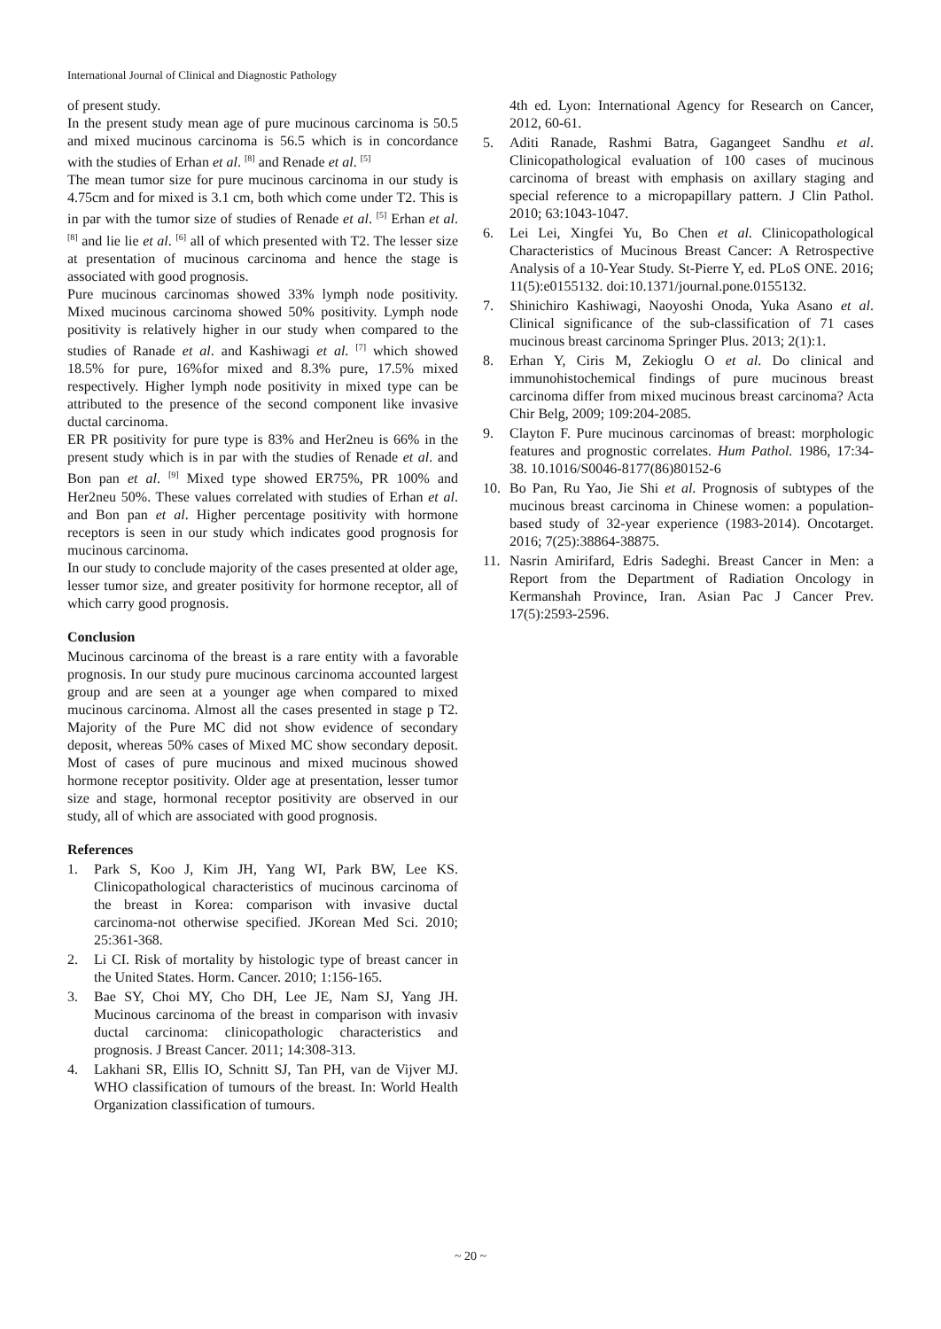International Journal of Clinical and Diagnostic Pathology
of present study.
In the present study mean age of pure mucinous carcinoma is 50.5 and mixed mucinous carcinoma is 56.5 which is in concordance with the studies of Erhan et al. <sup>[8]</sup> and Renade et al. <sup>[5]</sup>
The mean tumor size for pure mucinous carcinoma in our study is 4.75cm and for mixed is 3.1 cm, both which come under T2. This is in par with the tumor size of studies of Renade et al. <sup>[5]</sup> Erhan et al. <sup>[8]</sup> and lie lie et al. <sup>[6]</sup> all of which presented with T2. The lesser size at presentation of mucinous carcinoma and hence the stage is associated with good prognosis.
Pure mucinous carcinomas showed 33% lymph node positivity. Mixed mucinous carcinoma showed 50% positivity. Lymph node positivity is relatively higher in our study when compared to the studies of Ranade et al. and Kashiwagi et al. <sup>[7]</sup> which showed 18.5% for pure, 16%for mixed and 8.3% pure, 17.5% mixed respectively. Higher lymph node positivity in mixed type can be attributed to the presence of the second component like invasive ductal carcinoma.
ER PR positivity for pure type is 83% and Her2neu is 66% in the present study which is in par with the studies of Renade et al. and Bon pan et al. <sup>[9]</sup> Mixed type showed ER75%, PR 100% and Her2neu 50%. These values correlated with studies of Erhan et al. and Bon pan et al. Higher percentage positivity with hormone receptors is seen in our study which indicates good prognosis for mucinous carcinoma.
In our study to conclude majority of the cases presented at older age, lesser tumor size, and greater positivity for hormone receptor, all of which carry good prognosis.
Conclusion
Mucinous carcinoma of the breast is a rare entity with a favorable prognosis. In our study pure mucinous carcinoma accounted largest group and are seen at a younger age when compared to mixed mucinous carcinoma. Almost all the cases presented in stage p T2. Majority of the Pure MC did not show evidence of secondary deposit, whereas 50% cases of Mixed MC show secondary deposit. Most of cases of pure mucinous and mixed mucinous showed hormone receptor positivity. Older age at presentation, lesser tumor size and stage, hormonal receptor positivity are observed in our study, all of which are associated with good prognosis.
References
1. Park S, Koo J, Kim JH, Yang WI, Park BW, Lee KS. Clinicopathological characteristics of mucinous carcinoma of the breast in Korea: comparison with invasive ductal carcinoma-not otherwise specified. JKorean Med Sci. 2010; 25:361-368.
2. Li CI. Risk of mortality by histologic type of breast cancer in the United States. Horm. Cancer. 2010; 1:156-165.
3. Bae SY, Choi MY, Cho DH, Lee JE, Nam SJ, Yang JH. Mucinous carcinoma of the breast in comparison with invasiv ductal carcinoma: clinicopathologic characteristics and prognosis. J Breast Cancer. 2011; 14:308-313.
4. Lakhani SR, Ellis IO, Schnitt SJ, Tan PH, van de Vijver MJ. WHO classification of tumours of the breast. In: World Health Organization classification of tumours.
4th ed. Lyon: International Agency for Research on Cancer, 2012, 60-61.
5. Aditi Ranade, Rashmi Batra, Gagangeet Sandhu et al. Clinicopathological evaluation of 100 cases of mucinous carcinoma of breast with emphasis on axillary staging and special reference to a micropapillary pattern. J Clin Pathol. 2010; 63:1043-1047.
6. Lei Lei, Xingfei Yu, Bo Chen et al. Clinicopathological Characteristics of Mucinous Breast Cancer: A Retrospective Analysis of a 10-Year Study. St-Pierre Y, ed. PLoS ONE. 2016; 11(5):e0155132. doi:10.1371/journal.pone.0155132.
7. Shinichiro Kashiwagi, Naoyoshi Onoda, Yuka Asano et al. Clinical significance of the sub-classification of 71 cases mucinous breast carcinoma Springer Plus. 2013; 2(1):1.
8. Erhan Y, Ciris M, Zekioglu O et al. Do clinical and immunohistochemical findings of pure mucinous breast carcinoma differ from mixed mucinous breast carcinoma? Acta Chir Belg, 2009; 109:204-2085.
9. Clayton F. Pure mucinous carcinomas of breast: morphologic features and prognostic correlates. Hum Pathol. 1986, 17:34-38. 10.1016/S0046-8177(86)80152-6
10. Bo Pan, Ru Yao, Jie Shi et al. Prognosis of subtypes of the mucinous breast carcinoma in Chinese women: a population-based study of 32-year experience (1983-2014). Oncotarget. 2016; 7(25):38864-38875.
11. Nasrin Amirifard, Edris Sadeghi. Breast Cancer in Men: a Report from the Department of Radiation Oncology in Kermanshah Province, Iran. Asian Pac J Cancer Prev. 17(5):2593-2596.
~ 20 ~